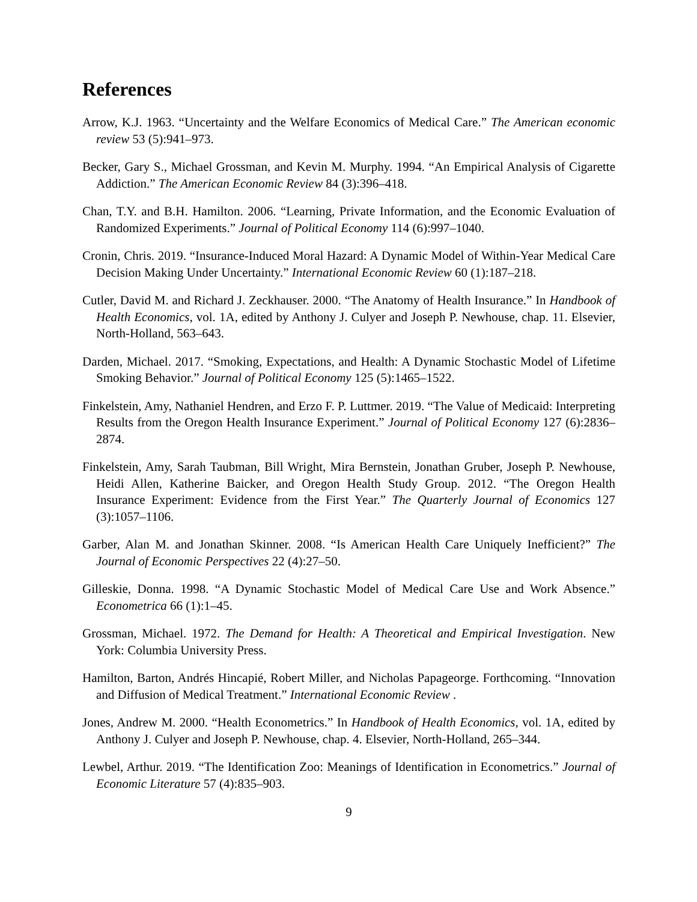References
Arrow, K.J. 1963. “Uncertainty and the Welfare Economics of Medical Care.” The American economic review 53 (5):941–973.
Becker, Gary S., Michael Grossman, and Kevin M. Murphy. 1994. “An Empirical Analysis of Cigarette Addiction.” The American Economic Review 84 (3):396–418.
Chan, T.Y. and B.H. Hamilton. 2006. “Learning, Private Information, and the Economic Evaluation of Randomized Experiments.” Journal of Political Economy 114 (6):997–1040.
Cronin, Chris. 2019. “Insurance-Induced Moral Hazard: A Dynamic Model of Within-Year Medical Care Decision Making Under Uncertainty.” International Economic Review 60 (1):187–218.
Cutler, David M. and Richard J. Zeckhauser. 2000. “The Anatomy of Health Insurance.” In Handbook of Health Economics, vol. 1A, edited by Anthony J. Culyer and Joseph P. Newhouse, chap. 11. Elsevier, North-Holland, 563–643.
Darden, Michael. 2017. “Smoking, Expectations, and Health: A Dynamic Stochastic Model of Lifetime Smoking Behavior.” Journal of Political Economy 125 (5):1465–1522.
Finkelstein, Amy, Nathaniel Hendren, and Erzo F. P. Luttmer. 2019. “The Value of Medicaid: Interpreting Results from the Oregon Health Insurance Experiment.” Journal of Political Economy 127 (6):2836–2874.
Finkelstein, Amy, Sarah Taubman, Bill Wright, Mira Bernstein, Jonathan Gruber, Joseph P. Newhouse, Heidi Allen, Katherine Baicker, and Oregon Health Study Group. 2012. “The Oregon Health Insurance Experiment: Evidence from the First Year.” The Quarterly Journal of Economics 127 (3):1057–1106.
Garber, Alan M. and Jonathan Skinner. 2008. “Is American Health Care Uniquely Inefficient?” The Journal of Economic Perspectives 22 (4):27–50.
Gilleskie, Donna. 1998. “A Dynamic Stochastic Model of Medical Care Use and Work Absence.” Econometrica 66 (1):1–45.
Grossman, Michael. 1972. The Demand for Health: A Theoretical and Empirical Investigation. New York: Columbia University Press.
Hamilton, Barton, Andrés Hincapié, Robert Miller, and Nicholas Papageorge. Forthcoming. “Innovation and Diffusion of Medical Treatment.” International Economic Review .
Jones, Andrew M. 2000. “Health Econometrics.” In Handbook of Health Economics, vol. 1A, edited by Anthony J. Culyer and Joseph P. Newhouse, chap. 4. Elsevier, North-Holland, 265–344.
Lewbel, Arthur. 2019. “The Identification Zoo: Meanings of Identification in Econometrics.” Journal of Economic Literature 57 (4):835–903.
9